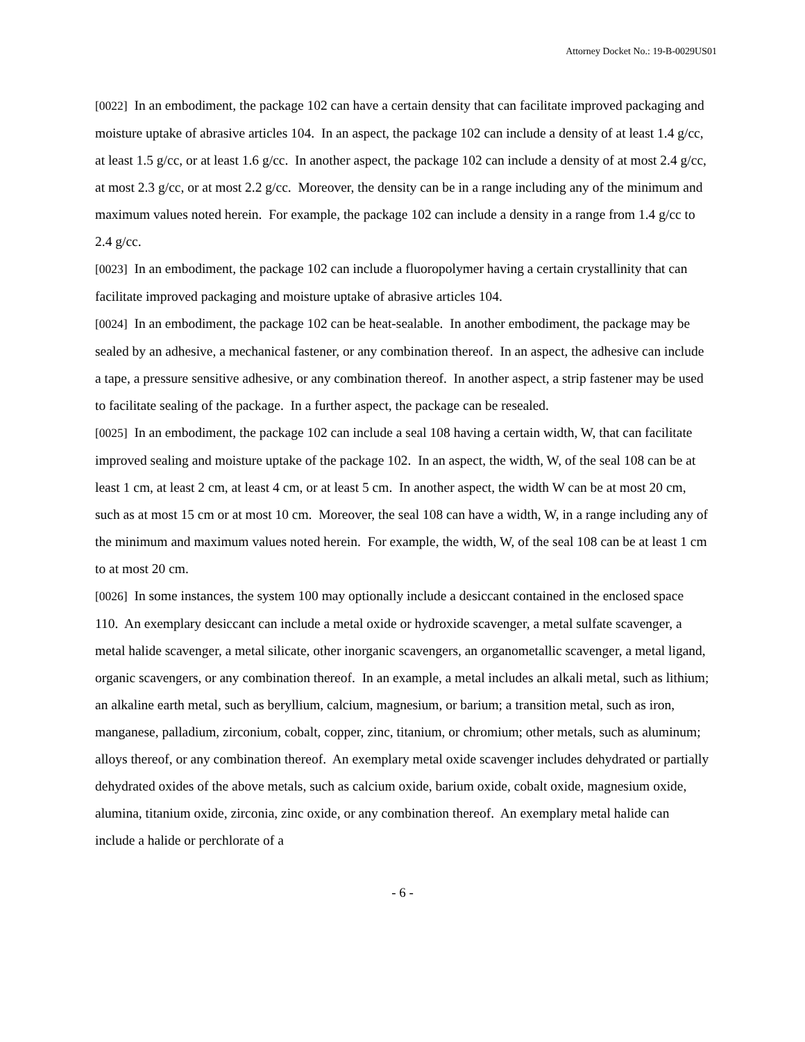Attorney Docket No.: 19-B-0029US01
[0022] In an embodiment, the package 102 can have a certain density that can facilitate improved packaging and moisture uptake of abrasive articles 104. In an aspect, the package 102 can include a density of at least 1.4 g/cc, at least 1.5 g/cc, or at least 1.6 g/cc. In another aspect, the package 102 can include a density of at most 2.4 g/cc, at most 2.3 g/cc, or at most 2.2 g/cc. Moreover, the density can be in a range including any of the minimum and maximum values noted herein. For example, the package 102 can include a density in a range from 1.4 g/cc to 2.4 g/cc.
[0023] In an embodiment, the package 102 can include a fluoropolymer having a certain crystallinity that can facilitate improved packaging and moisture uptake of abrasive articles 104.
[0024] In an embodiment, the package 102 can be heat-sealable. In another embodiment, the package may be sealed by an adhesive, a mechanical fastener, or any combination thereof. In an aspect, the adhesive can include a tape, a pressure sensitive adhesive, or any combination thereof. In another aspect, a strip fastener may be used to facilitate sealing of the package. In a further aspect, the package can be resealed.
[0025] In an embodiment, the package 102 can include a seal 108 having a certain width, W, that can facilitate improved sealing and moisture uptake of the package 102. In an aspect, the width, W, of the seal 108 can be at least 1 cm, at least 2 cm, at least 4 cm, or at least 5 cm. In another aspect, the width W can be at most 20 cm, such as at most 15 cm or at most 10 cm. Moreover, the seal 108 can have a width, W, in a range including any of the minimum and maximum values noted herein. For example, the width, W, of the seal 108 can be at least 1 cm to at most 20 cm.
[0026] In some instances, the system 100 may optionally include a desiccant contained in the enclosed space 110. An exemplary desiccant can include a metal oxide or hydroxide scavenger, a metal sulfate scavenger, a metal halide scavenger, a metal silicate, other inorganic scavengers, an organometallic scavenger, a metal ligand, organic scavengers, or any combination thereof. In an example, a metal includes an alkali metal, such as lithium; an alkaline earth metal, such as beryllium, calcium, magnesium, or barium; a transition metal, such as iron, manganese, palladium, zirconium, cobalt, copper, zinc, titanium, or chromium; other metals, such as aluminum; alloys thereof, or any combination thereof. An exemplary metal oxide scavenger includes dehydrated or partially dehydrated oxides of the above metals, such as calcium oxide, barium oxide, cobalt oxide, magnesium oxide, alumina, titanium oxide, zirconia, zinc oxide, or any combination thereof. An exemplary metal halide can include a halide or perchlorate of a
- 6 -